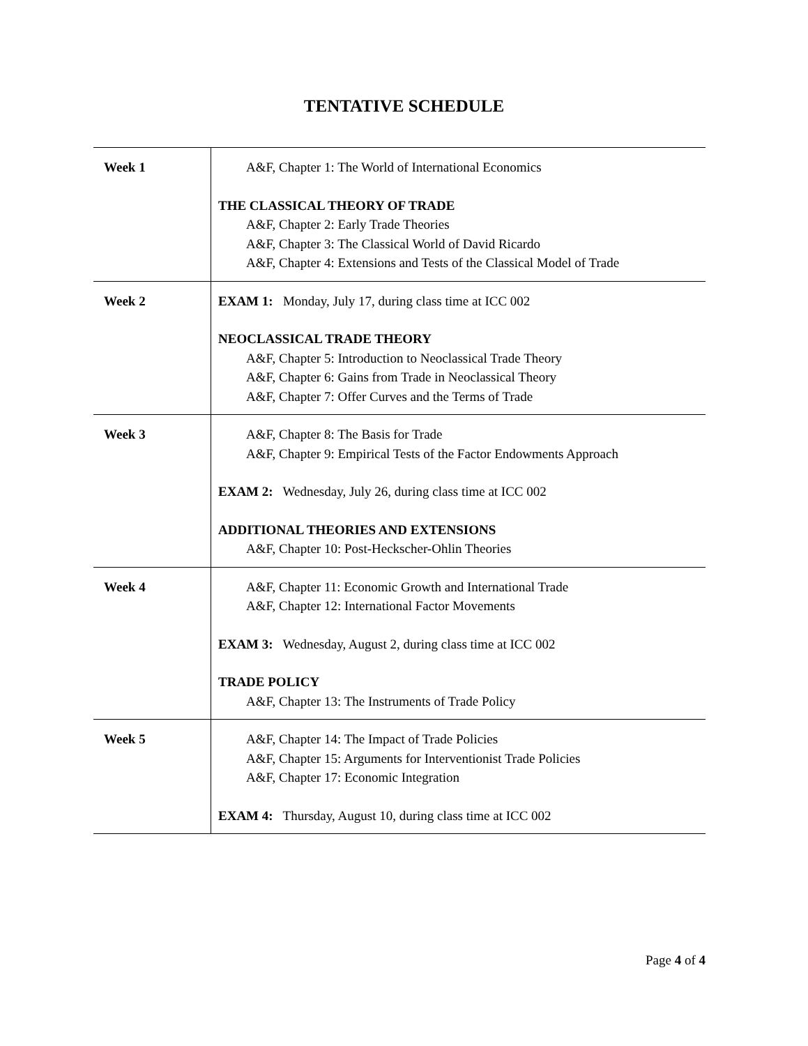TENTATIVE SCHEDULE
| Week 1 | A&F, Chapter 1: The World of International Economics THE CLASSICAL THEORY OF TRADE A&F, Chapter 2: Early Trade Theories A&F, Chapter 3: The Classical World of David Ricardo A&F, Chapter 4: Extensions and Tests of the Classical Model of Trade |
| Week 2 | EXAM 1: Monday, July 17, during class time at ICC 002 NEOCLASSICAL TRADE THEORY A&F, Chapter 5: Introduction to Neoclassical Trade Theory A&F, Chapter 6: Gains from Trade in Neoclassical Theory A&F, Chapter 7: Offer Curves and the Terms of Trade |
| Week 3 | A&F, Chapter 8: The Basis for Trade A&F, Chapter 9: Empirical Tests of the Factor Endowments Approach EXAM 2: Wednesday, July 26, during class time at ICC 002 ADDITIONAL THEORIES AND EXTENSIONS A&F, Chapter 10: Post-Heckscher-Ohlin Theories |
| Week 4 | A&F, Chapter 11: Economic Growth and International Trade A&F, Chapter 12: International Factor Movements EXAM 3: Wednesday, August 2, during class time at ICC 002 TRADE POLICY A&F, Chapter 13: The Instruments of Trade Policy |
| Week 5 | A&F, Chapter 14: The Impact of Trade Policies A&F, Chapter 15: Arguments for Interventionist Trade Policies A&F, Chapter 17: Economic Integration EXAM 4: Thursday, August 10, during class time at ICC 002 |
Page 4 of 4